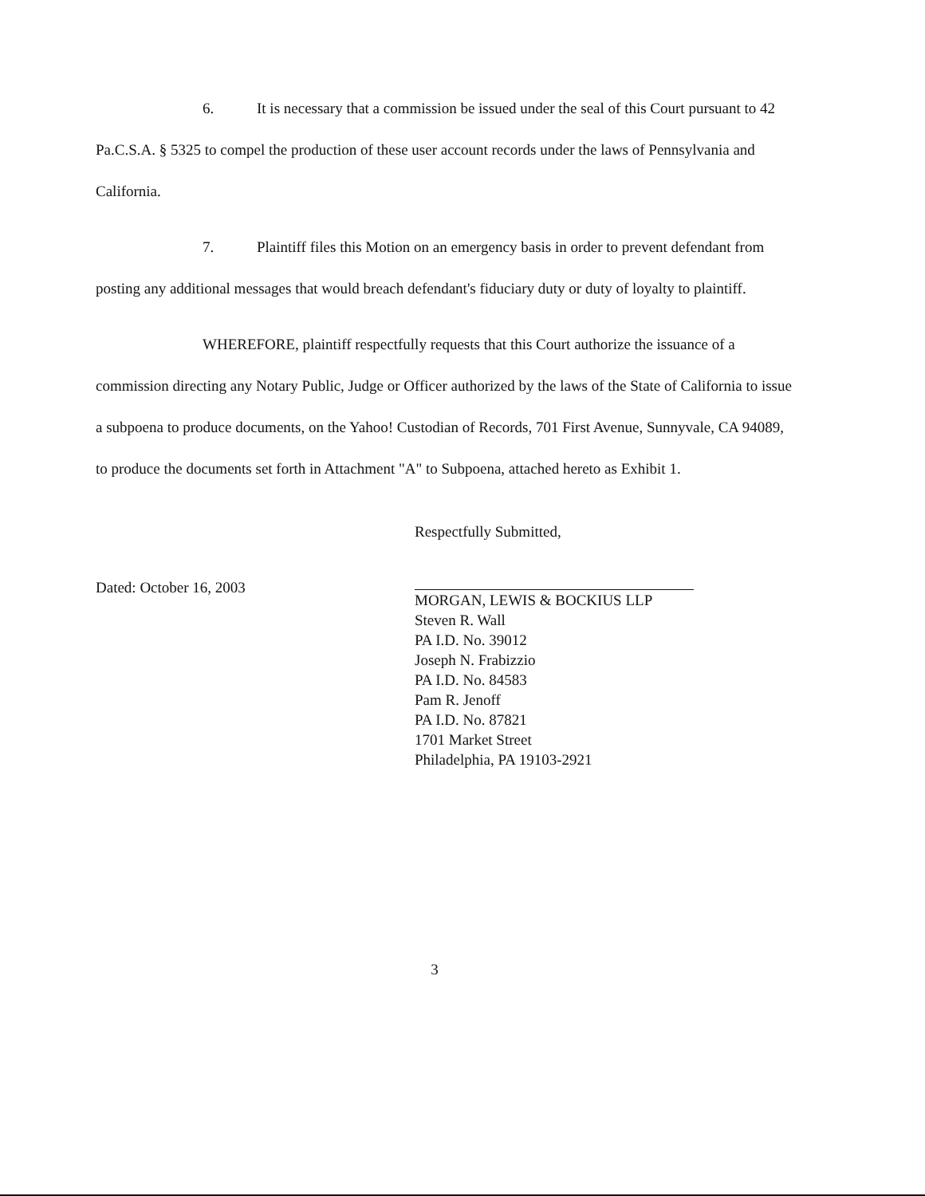6. It is necessary that a commission be issued under the seal of this Court pursuant to 42 Pa.C.S.A. § 5325 to compel the production of these user account records under the laws of Pennsylvania and California.
7. Plaintiff files this Motion on an emergency basis in order to prevent defendant from posting any additional messages that would breach defendant's fiduciary duty or duty of loyalty to plaintiff.
WHEREFORE, plaintiff respectfully requests that this Court authorize the issuance of a commission directing any Notary Public, Judge or Officer authorized by the laws of the State of California to issue a subpoena to produce documents, on the Yahoo! Custodian of Records, 701 First Avenue, Sunnyvale, CA 94089, to produce the documents set forth in Attachment "A" to Subpoena, attached hereto as Exhibit 1.
Dated: October 16, 2003
Respectfully Submitted,
MORGAN, LEWIS & BOCKIUS LLP
Steven R. Wall
PA I.D. No. 39012
Joseph N. Frabizzio
PA I.D. No. 84583
Pam R. Jenoff
PA I.D. No. 87821
1701 Market Street
Philadelphia, PA 19103-2921
3